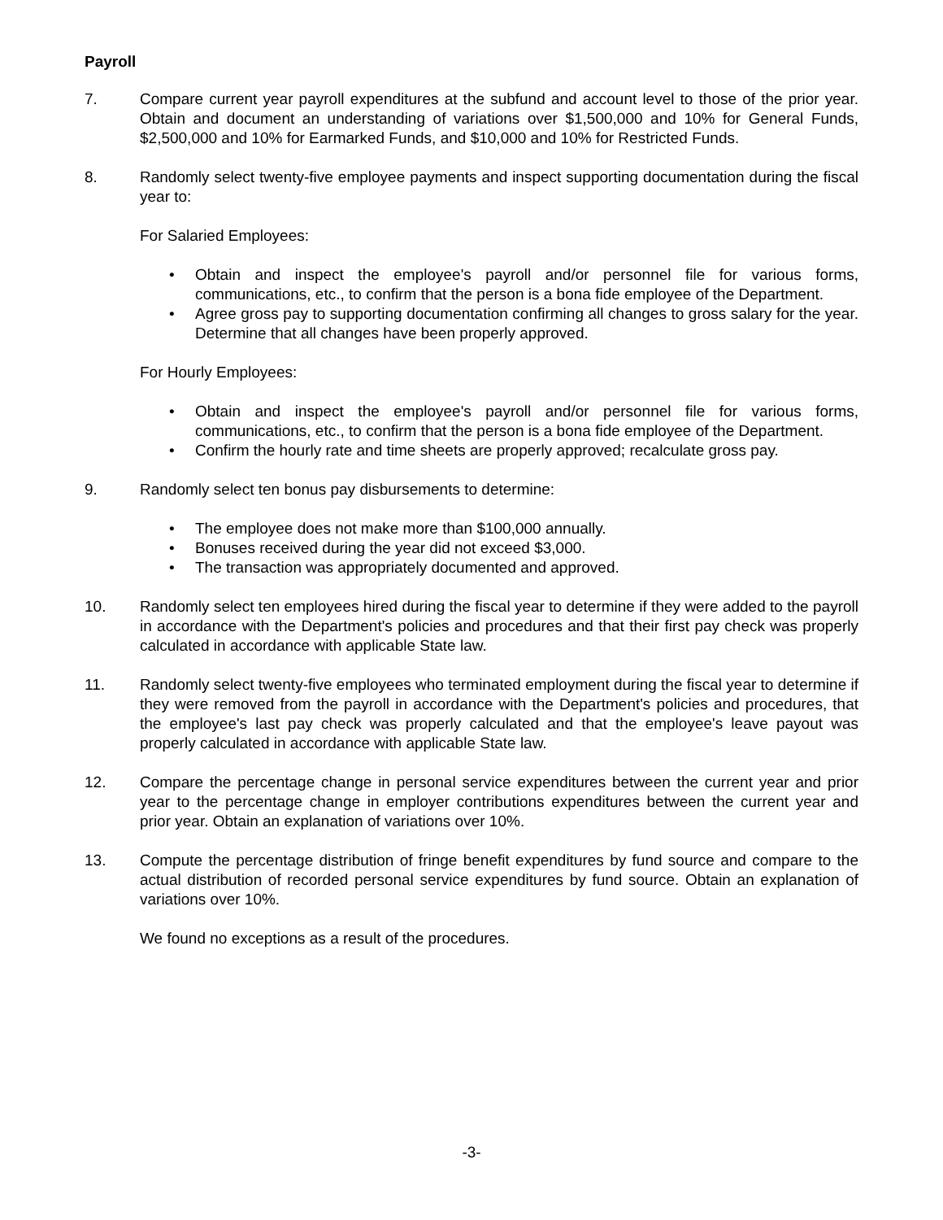Payroll
7. Compare current year payroll expenditures at the subfund and account level to those of the prior year. Obtain and document an understanding of variations over $1,500,000 and 10% for General Funds, $2,500,000 and 10% for Earmarked Funds, and $10,000 and 10% for Restricted Funds.
8. Randomly select twenty-five employee payments and inspect supporting documentation during the fiscal year to:
For Salaried Employees:
• Obtain and inspect the employee's payroll and/or personnel file for various forms, communications, etc., to confirm that the person is a bona fide employee of the Department.
• Agree gross pay to supporting documentation confirming all changes to gross salary for the year. Determine that all changes have been properly approved.
For Hourly Employees:
• Obtain and inspect the employee's payroll and/or personnel file for various forms, communications, etc., to confirm that the person is a bona fide employee of the Department.
• Confirm the hourly rate and time sheets are properly approved; recalculate gross pay.
9. Randomly select ten bonus pay disbursements to determine:
• The employee does not make more than $100,000 annually.
• Bonuses received during the year did not exceed $3,000.
• The transaction was appropriately documented and approved.
10. Randomly select ten employees hired during the fiscal year to determine if they were added to the payroll in accordance with the Department's policies and procedures and that their first pay check was properly calculated in accordance with applicable State law.
11. Randomly select twenty-five employees who terminated employment during the fiscal year to determine if they were removed from the payroll in accordance with the Department's policies and procedures, that the employee's last pay check was properly calculated and that the employee's leave payout was properly calculated in accordance with applicable State law.
12. Compare the percentage change in personal service expenditures between the current year and prior year to the percentage change in employer contributions expenditures between the current year and prior year. Obtain an explanation of variations over 10%.
13. Compute the percentage distribution of fringe benefit expenditures by fund source and compare to the actual distribution of recorded personal service expenditures by fund source. Obtain an explanation of variations over 10%.
We found no exceptions as a result of the procedures.
-3-